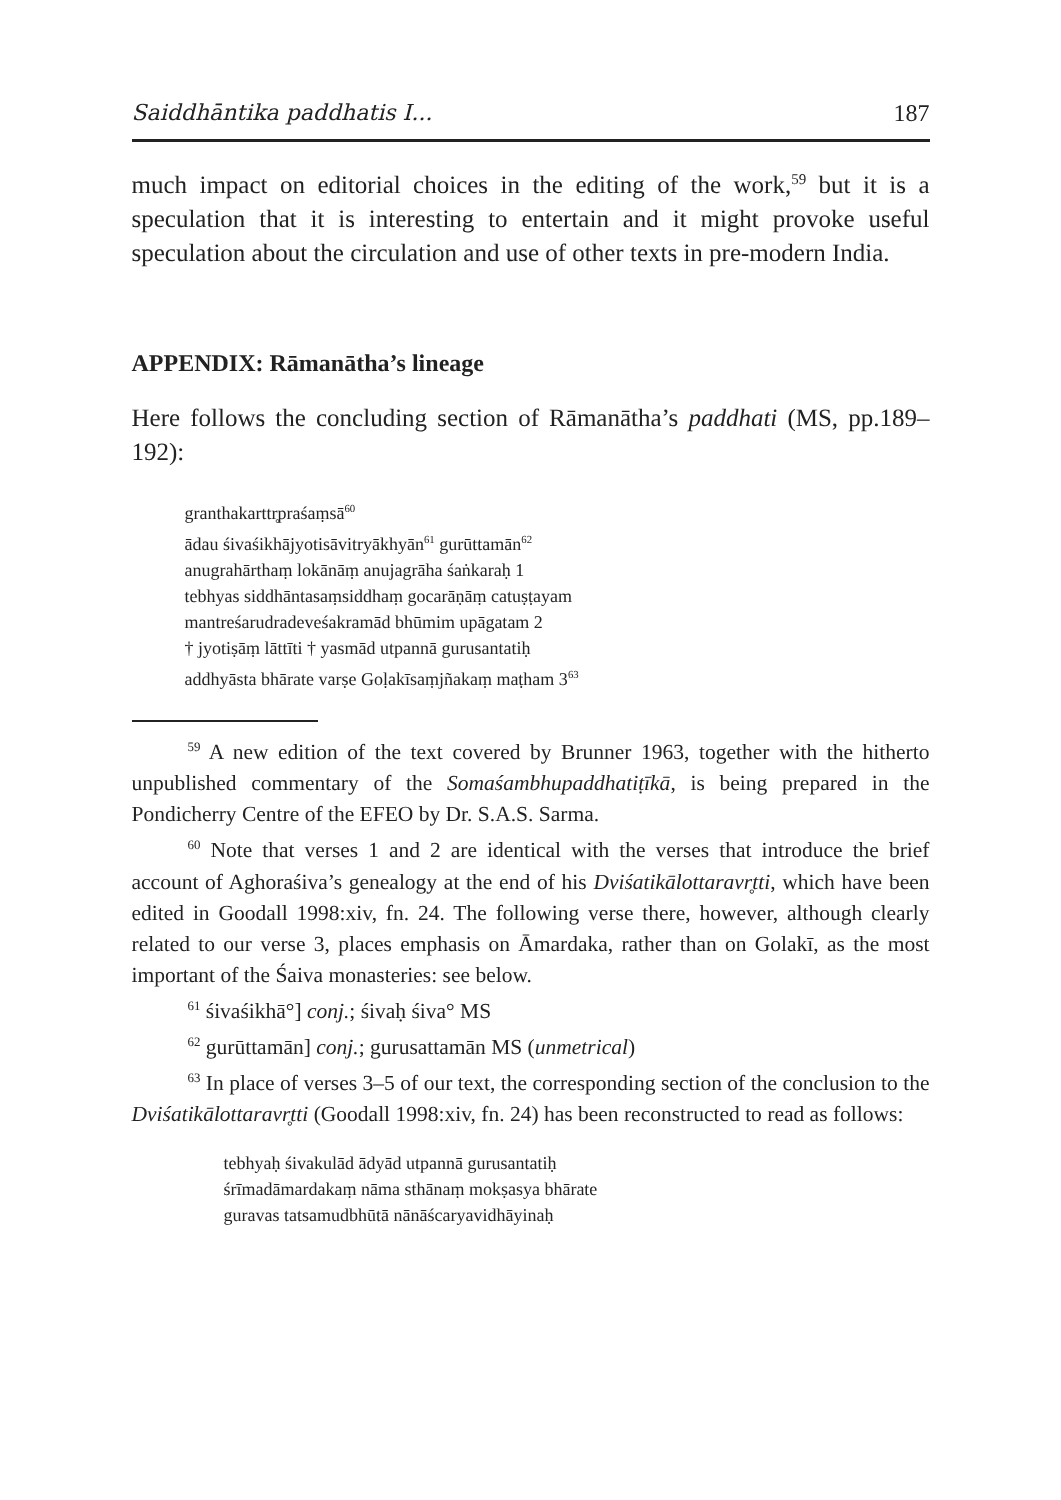Saiddhāntika paddhatis I... 187
much impact on editorial choices in the editing of the work,<sup>59</sup> but it is a speculation that it is interesting to entertain and it might provoke useful speculation about the circulation and use of other texts in pre-modern India.
APPENDIX: Rāmanātha’s lineage
Here follows the concluding section of Rāmanātha’s paddhati (MS, pp.189–192):
granthakarttr̥praśaṃsā<sup>60</sup>
ādau śivaśikhājyotisāvitryākhyān<sup>61</sup> gurūttamān<sup>62</sup>
anugrahārthaṃ lokānāṃ anujagrāha śaṅkaraḥ 1
tebhyas siddhāntasaṃsiddhaṃ gocarāṇāṃ catuṣṭayam
mantreśarudradeveśakramād bhūmim upāgatam 2
† jyotiṣāṃ lāttīti † yasmād utpannā gurusantatiḥ
addhyāsta bhārate varṣe Goḷakīsaṃjñakaṃ maṭham 3<sup>63</sup>
<sup>59</sup> A new edition of the text covered by Brunner 1963, together with the hitherto unpublished commentary of the Somaśambhupaddhatiṭīkā, is being prepared in the Pondicherry Centre of the EFEO by Dr. S.A.S. Sarma.
<sup>60</sup> Note that verses 1 and 2 are identical with the verses that introduce the brief account of Aghoraśiva’s genealogy at the end of his Dviśatikālottaravr̥tti, which have been edited in Goodall 1998:xiv, fn. 24. The following verse there, however, although clearly related to our verse 3, places emphasis on Āmardaka, rather than on Golakī, as the most important of the Śaiva monasteries: see below.
<sup>61</sup> śivaśikhā°] conj.; śivaḥ śiva° MS
<sup>62</sup> gurūttamān] conj.; gurusattamān MS (unmetrical)
<sup>63</sup> In place of verses 3–5 of our text, the corresponding section of the conclusion to the Dviśatikālottaravr̥tti (Goodall 1998:xiv, fn. 24) has been reconstructed to read as follows:
tebhyaḥ śivakulād ādyād utpannā gurusantatiḥ
śrīmadāmardakaṃ nāma sthānaṃ mokṣasya bhārate
guravas tatsamudbhūtā nānāścaryavidhāyinaḥ